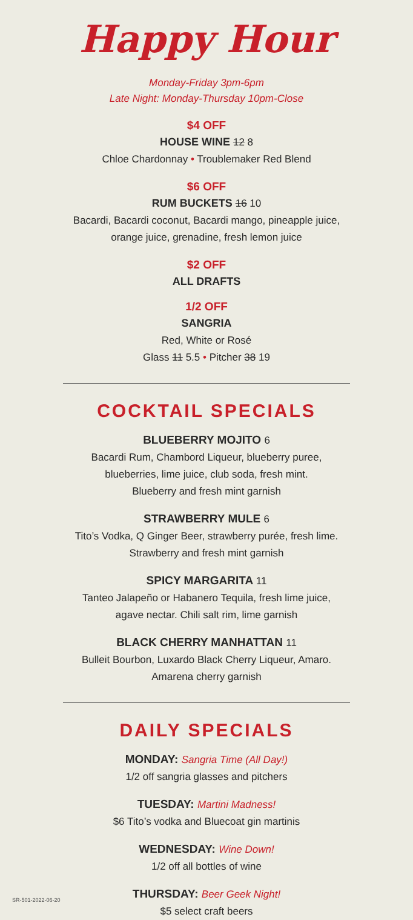Happy Hour
Monday-Friday 3pm-6pm
Late Night: Monday-Thursday 10pm-Close
$4 OFF
HOUSE WINE 12 8
Chloe Chardonnay • Troublemaker Red Blend
$6 OFF
RUM BUCKETS 16 10
Bacardi, Bacardi coconut, Bacardi mango, pineapple juice,
orange juice, grenadine, fresh lemon juice
$2 OFF
ALL DRAFTS
1/2 OFF
SANGRIA
Red, White or Rosé
Glass 11 5.5 • Pitcher 38 19
COCKTAIL SPECIALS
BLUEBERRY MOJITO 6
Bacardi Rum, Chambord Liqueur, blueberry puree,
blueberries, lime juice, club soda, fresh mint.
Blueberry and fresh mint garnish
STRAWBERRY MULE 6
Tito’s Vodka, Q Ginger Beer, strawberry purée, fresh lime.
Strawberry and fresh mint garnish
SPICY MARGARITA 11
Tanteo Jalapeño or Habanero Tequila, fresh lime juice,
agave nectar. Chili salt rim, lime garnish
BLACK CHERRY MANHATTAN 11
Bulleit Bourbon, Luxardo Black Cherry Liqueur, Amaro.
Amarena cherry garnish
DAILY SPECIALS
MONDAY: Sangria Time (All Day!)
1/2 off sangria glasses and pitchers
TUESDAY: Martini Madness!
$6 Tito’s vodka and Bluecoat gin martinis
WEDNESDAY: Wine Down!
1/2 off all bottles of wine
THURSDAY: Beer Geek Night!
$5 select craft beers
SR-501-2022-06-20